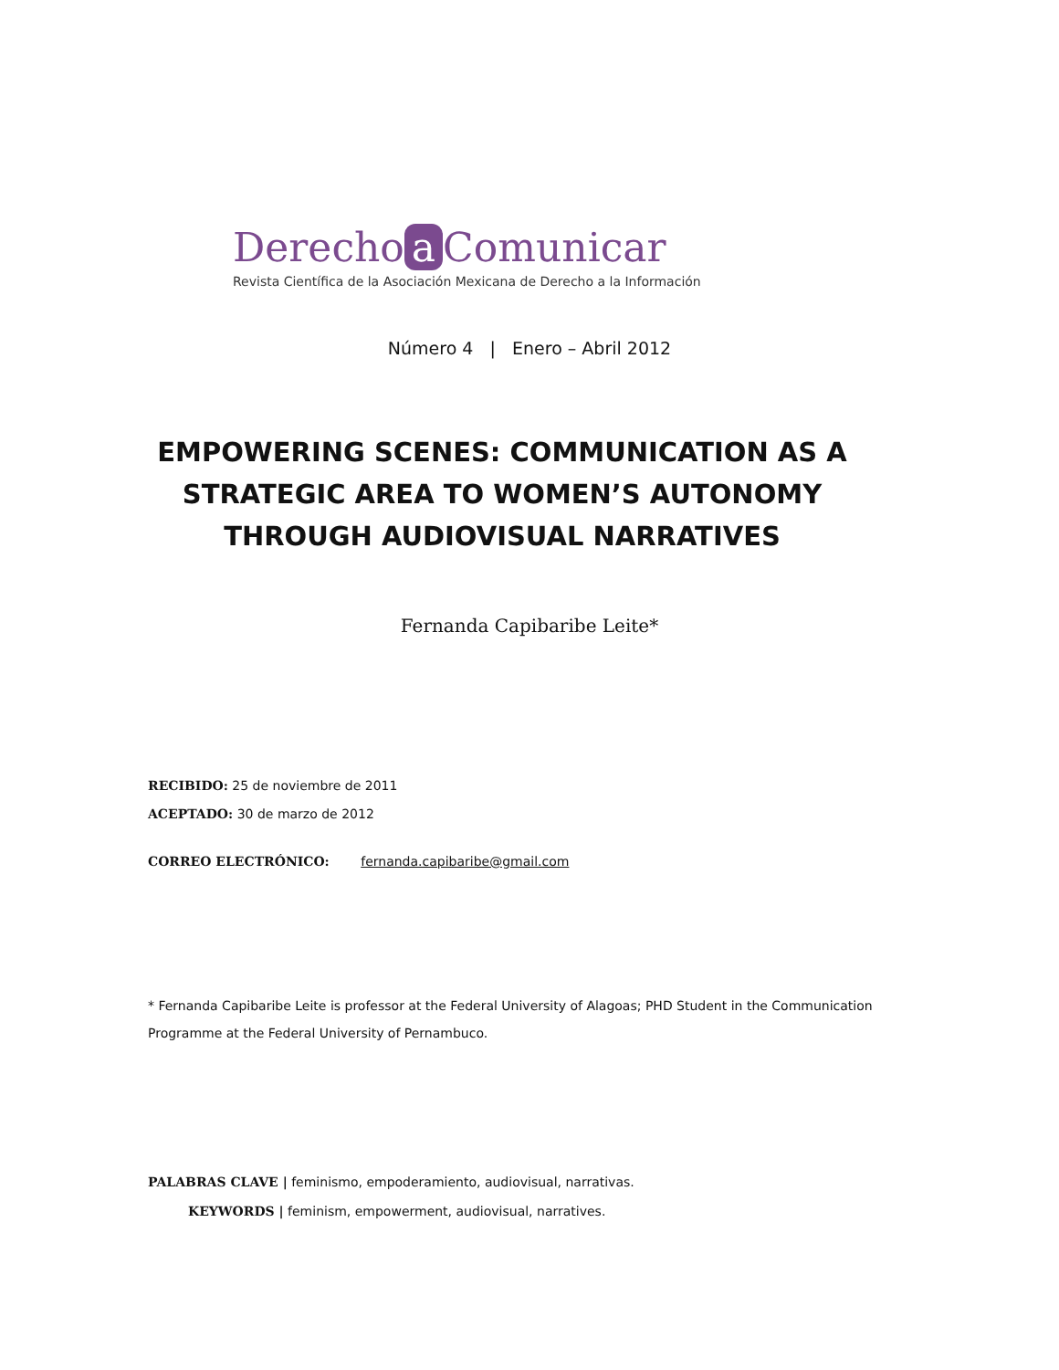Derecho a Comunicar
Revista Científica de la Asociación Mexicana de Derecho a la Información
Número 4 | Enero – Abril 2012
EMPOWERING SCENES: COMMUNICATION AS A STRATEGIC AREA TO WOMEN’S AUTONOMY THROUGH AUDIOVISUAL NARRATIVES
Fernanda Capibaribe Leite*
RECIBIDO: 25 de noviembre de 2011
ACEPTADO: 30 de marzo de 2012
CORREO ELECTRÓNICO: fernanda.capibaribe@gmail.com
* Fernanda Capibaribe Leite is professor at the Federal University of Alagoas; PHD Student in the Communication Programme at the Federal University of Pernambuco.
PALABRAS CLAVE | feminismo, empoderamiento, audiovisual, narrativas.
KEYWORDS | feminism, empowerment, audiovisual, narratives.